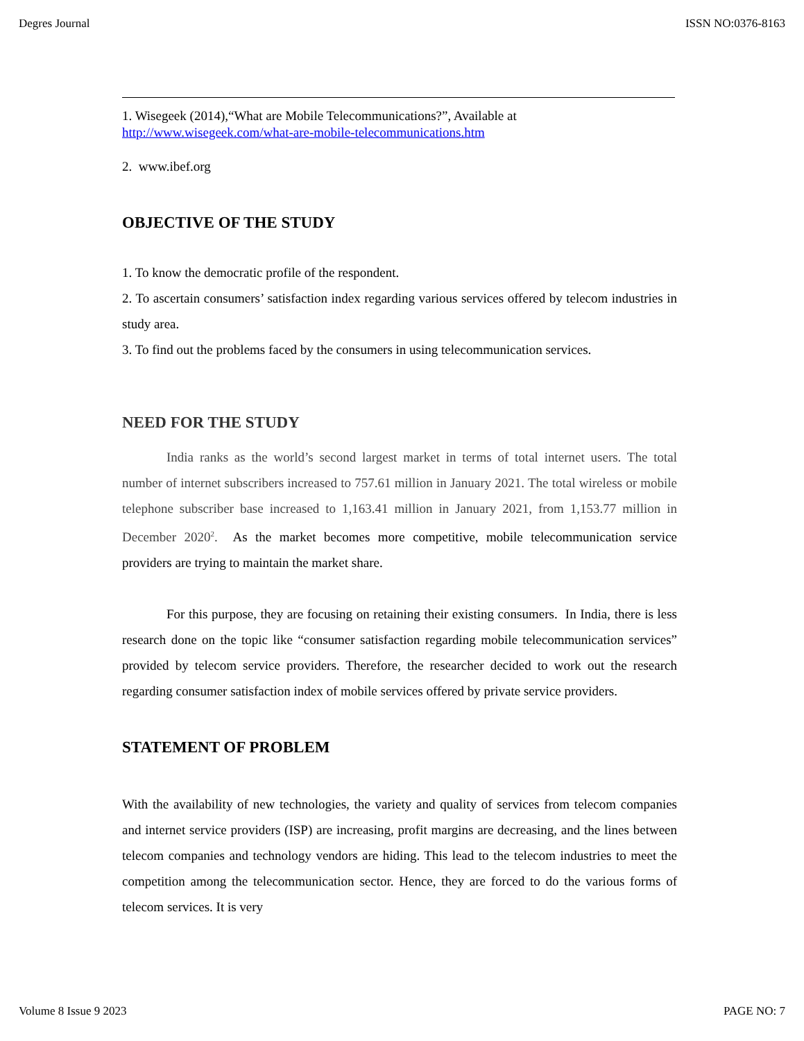Degres Journal ISSN NO:0376-8163
1. Wisegeek (2014),“What are Mobile Telecommunications?”, Available at
http://www.wisegeek.com/what-are-mobile-telecommunications.htm
2. www.ibef.org
OBJECTIVE OF THE STUDY
1. To know the democratic profile of the respondent.
2. To ascertain consumers’ satisfaction index regarding various services offered by telecom industries in study area.
3. To find out the problems faced by the consumers in using telecommunication services.
NEED FOR THE STUDY
India ranks as the world’s second largest market in terms of total internet users. The total number of internet subscribers increased to 757.61 million in January 2021. The total wireless or mobile telephone subscriber base increased to 1,163.41 million in January 2021, from 1,153.77 million in December 2020<sup>2</sup>. As the market becomes more competitive, mobile telecommunication service providers are trying to maintain the market share.
For this purpose, they are focusing on retaining their existing consumers. In India, there is less research done on the topic like “consumer satisfaction regarding mobile telecommunication services” provided by telecom service providers. Therefore, the researcher decided to work out the research regarding consumer satisfaction index of mobile services offered by private service providers.
STATEMENT OF PROBLEM
With the availability of new technologies, the variety and quality of services from telecom companies and internet service providers (ISP) are increasing, profit margins are decreasing, and the lines between telecom companies and technology vendors are hiding. This lead to the telecom industries to meet the competition among the telecommunication sector. Hence, they are forced to do the various forms of telecom services. It is very
Volume 8 Issue 9 2023 PAGE NO: 7